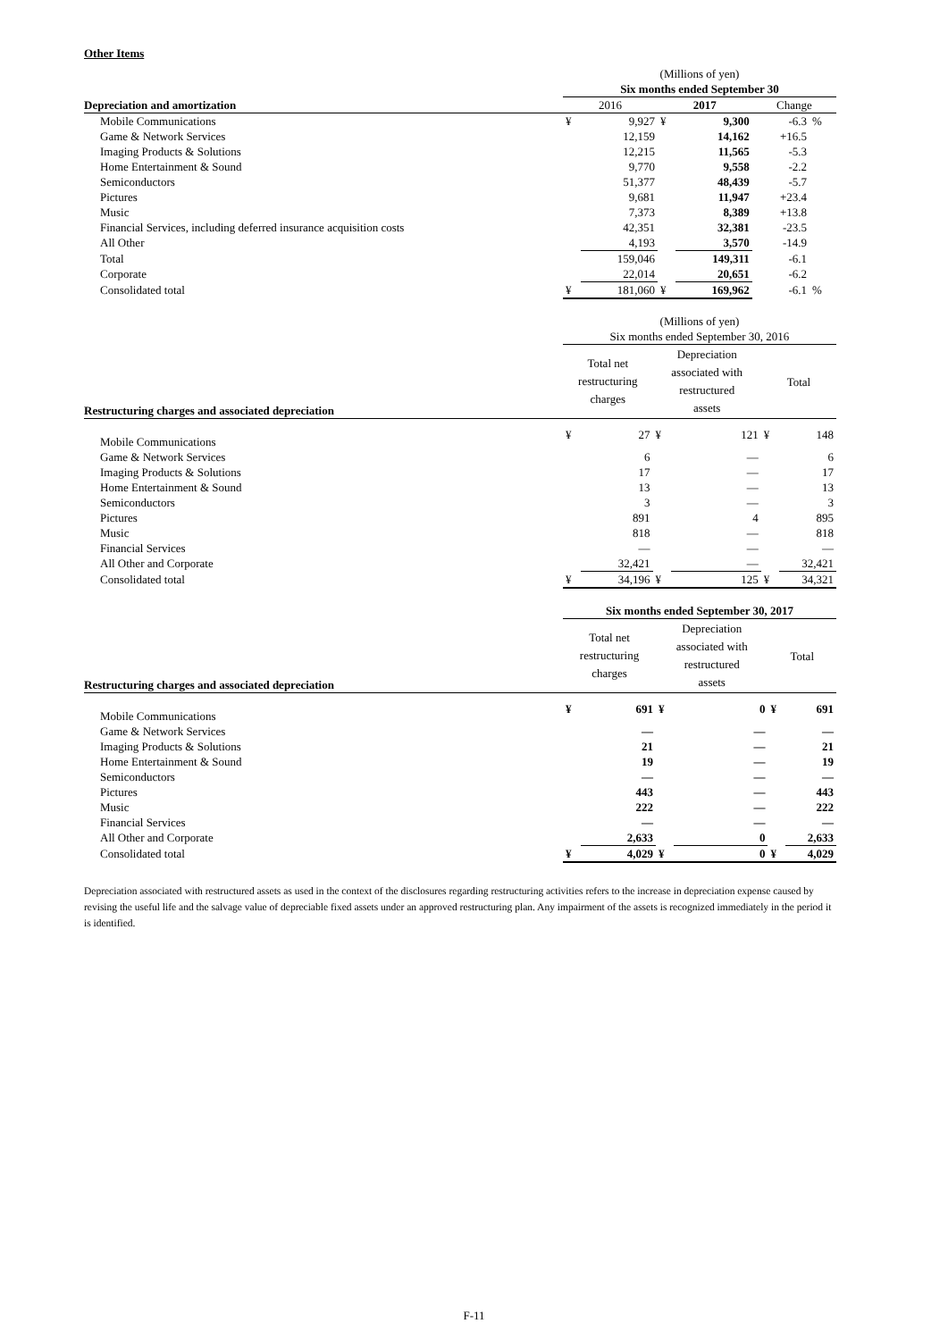Other Items
| | (Millions of yen) | | | | | |
| | Six months ended September 30 | | | | | |
| Depreciation and amortization | 2016 | | 2017 | | Change | |
| Mobile Communications | ¥ | 9,927 | ¥ | 9,300 | -6.3 | % |
| Game & Network Services | | 12,159 | | 14,162 | +16.5 | |
| Imaging Products & Solutions | | 12,215 | | 11,565 | -5.3 | |
| Home Entertainment & Sound | | 9,770 | | 9,558 | -2.2 | |
| Semiconductors | | 51,377 | | 48,439 | -5.7 | |
| Pictures | | 9,681 | | 11,947 | +23.4 | |
| Music | | 7,373 | | 8,389 | +13.8 | |
| Financial Services, including deferred insurance acquisition costs | | 42,351 | | 32,381 | -23.5 | |
| All Other | | 4,193 | | 3,570 | -14.9 | |
| Total | | 159,046 | | 149,311 | -6.1 | |
| Corporate | | 22,014 | | 20,651 | -6.2 | |
| Consolidated total | ¥ | 181,060 | ¥ | 169,962 | -6.1 | % |
| | (Millions of yen) | | | | | |
| | Six months ended September 30, 2016 | | | | | |
| Restructuring charges and associated depreciation | Total net restructuring charges | | Depreciation associated with restructured assets | | Total | |
| Mobile Communications | ¥ | 27 | ¥ | 121 | ¥ | 148 |
| Game & Network Services | | 6 | | — | | 6 |
| Imaging Products & Solutions | | 17 | | — | | 17 |
| Home Entertainment & Sound | | 13 | | — | | 13 |
| Semiconductors | | 3 | | — | | 3 |
| Pictures | | 891 | | 4 | | 895 |
| Music | | 818 | | — | | 818 |
| Financial Services | | — | | — | | — |
| All Other and Corporate | | 32,421 | | — | | 32,421 |
| Consolidated total | ¥ | 34,196 | ¥ | 125 | ¥ | 34,321 |
| | Six months ended September 30, 2017 | | | | | |
| Restructuring charges and associated depreciation | Total net restructuring charges | | Depreciation associated with restructured assets | | Total | |
| Mobile Communications | ¥ | 691 | ¥ | 0 | ¥ | 691 |
| Game & Network Services | | — | | — | | — |
| Imaging Products & Solutions | | 21 | | — | | 21 |
| Home Entertainment & Sound | | 19 | | — | | 19 |
| Semiconductors | | — | | — | | — |
| Pictures | | 443 | | — | | 443 |
| Music | | 222 | | — | | 222 |
| Financial Services | | — | | — | | — |
| All Other and Corporate | | 2,633 | | 0 | | 2,633 |
| Consolidated total | ¥ | 4,029 | ¥ | 0 | ¥ | 4,029 |
Depreciation associated with restructured assets as used in the context of the disclosures regarding restructuring activities refers to the increase in depreciation expense caused by revising the useful life and the salvage value of depreciable fixed assets under an approved restructuring plan. Any impairment of the assets is recognized immediately in the period it is identified.
F-11